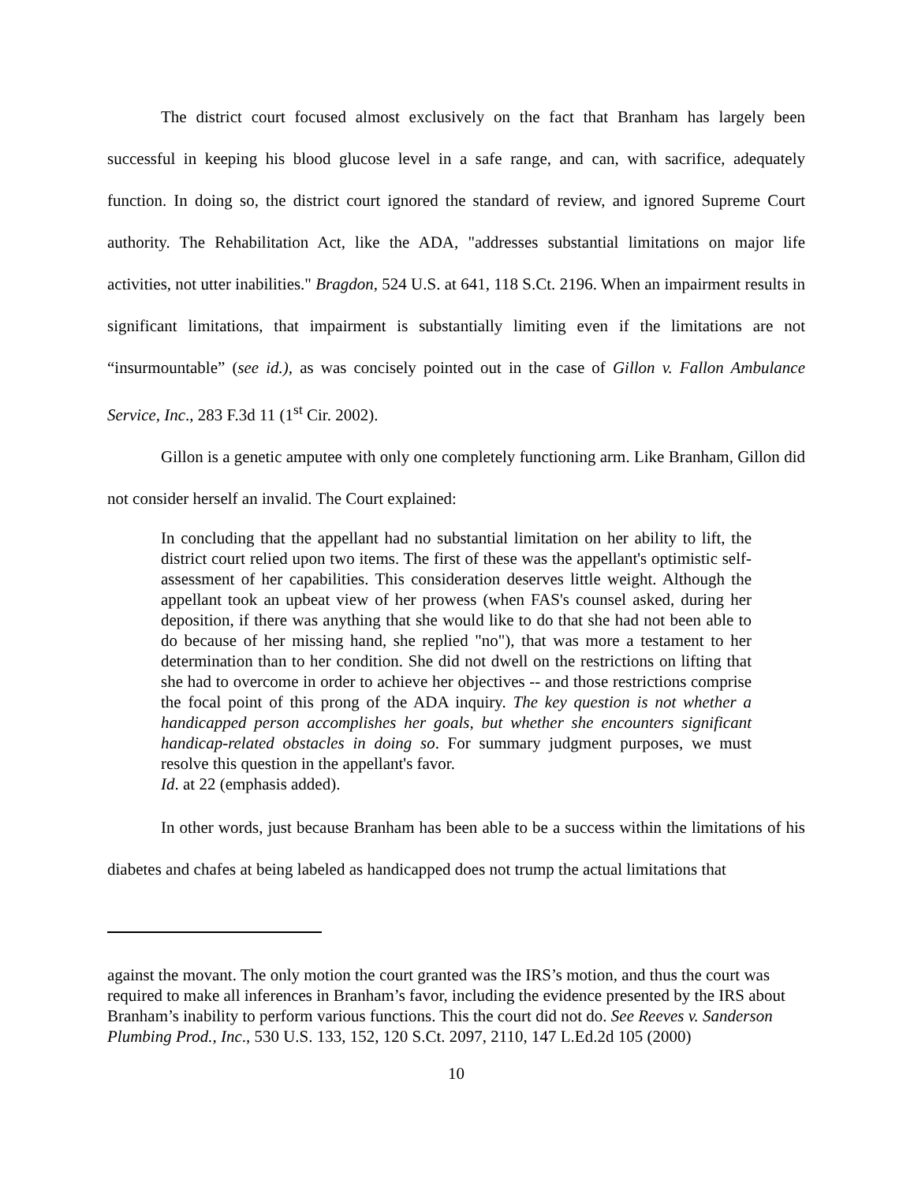The district court focused almost exclusively on the fact that Branham has largely been successful in keeping his blood glucose level in a safe range, and can, with sacrifice, adequately function. In doing so, the district court ignored the standard of review, and ignored Supreme Court authority. The Rehabilitation Act, like the ADA, "addresses substantial limitations on major life activities, not utter inabilities." Bragdon, 524 U.S. at 641, 118 S.Ct. 2196. When an impairment results in significant limitations, that impairment is substantially limiting even if the limitations are not “insurmountable” (see id.), as was concisely pointed out in the case of Gillon v. Fallon Ambulance Service, Inc., 283 F.3d 11 (1<sup>st</sup> Cir. 2002).
Gillon is a genetic amputee with only one completely functioning arm. Like Branham, Gillon did not consider herself an invalid. The Court explained:
In concluding that the appellant had no substantial limitation on her ability to lift, the district court relied upon two items. The first of these was the appellant's optimistic self-assessment of her capabilities. This consideration deserves little weight. Although the appellant took an upbeat view of her prowess (when FAS's counsel asked, during her deposition, if there was anything that she would like to do that she had not been able to do because of her missing hand, she replied "no"), that was more a testament to her determination than to her condition. She did not dwell on the restrictions on lifting that she had to overcome in order to achieve her objectives -- and those restrictions comprise the focal point of this prong of the ADA inquiry. The key question is not whether a handicapped person accomplishes her goals, but whether she encounters significant handicap-related obstacles in doing so. For summary judgment purposes, we must resolve this question in the appellant's favor.
Id. at 22 (emphasis added).
In other words, just because Branham has been able to be a success within the limitations of his diabetes and chafes at being labeled as handicapped does not trump the actual limitations that
against the movant. The only motion the court granted was the IRS’s motion, and thus the court was required to make all inferences in Branham’s favor, including the evidence presented by the IRS about Branham’s inability to perform various functions. This the court did not do. See Reeves v. Sanderson Plumbing Prod., Inc., 530 U.S. 133, 152, 120 S.Ct. 2097, 2110, 147 L.Ed.2d 105 (2000)
10